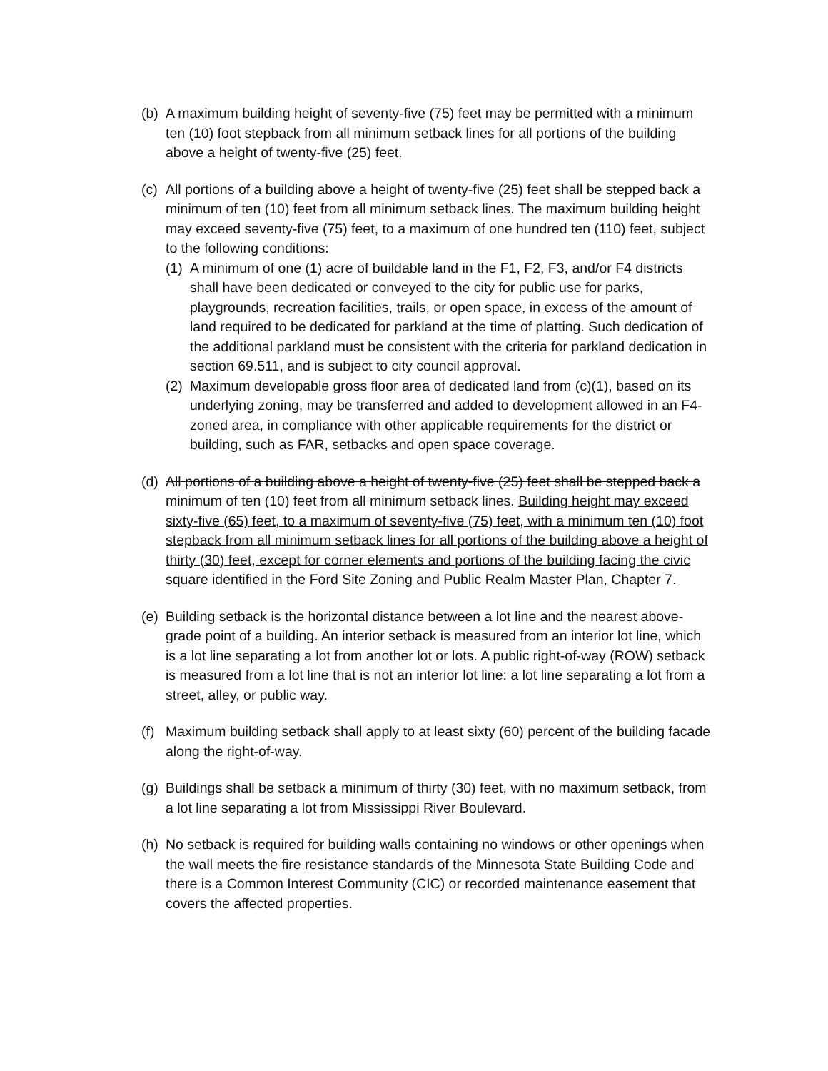(b)
A maximum building height of seventy-five (75) feet may be permitted with a minimum ten (10) foot stepback from all minimum setback lines for all portions of the building above a height of twenty-five (25) feet.
(c)
All portions of a building above a height of twenty-five (25) feet shall be stepped back a minimum of ten (10) feet from all minimum setback lines. The maximum building height may exceed seventy-five (75) feet, to a maximum of one hundred ten (110) feet, subject to the following conditions:
(1)
A minimum of one (1) acre of buildable land in the F1, F2, F3, and/or F4 districts shall have been dedicated or conveyed to the city for public use for parks, playgrounds, recreation facilities, trails, or open space, in excess of the amount of land required to be dedicated for parkland at the time of platting. Such dedication of the additional parkland must be consistent with the criteria for parkland dedication in section 69.511, and is subject to city council approval.
(2)
Maximum developable gross floor area of dedicated land from (c)(1), based on its underlying zoning, may be transferred and added to development allowed in an F4-zoned area, in compliance with other applicable requirements for the district or building, such as FAR, setbacks and open space coverage.
(d)
All portions of a building above a height of twenty-five (25) feet shall be stepped back a minimum of ten (10) feet from all minimum setback lines. Building height may exceed sixty-five (65) feet, to a maximum of seventy-five (75) feet, with a minimum ten (10) foot stepback from all minimum setback lines for all portions of the building above a height of thirty (30) feet, except for corner elements and portions of the building facing the civic square identified in the Ford Site Zoning and Public Realm Master Plan, Chapter 7.
(e)
Building setback is the horizontal distance between a lot line and the nearest above-grade point of a building. An interior setback is measured from an interior lot line, which is a lot line separating a lot from another lot or lots. A public right-of-way (ROW) setback is measured from a lot line that is not an interior lot line: a lot line separating a lot from a street, alley, or public way.
(f)
Maximum building setback shall apply to at least sixty (60) percent of the building facade along the right-of-way.
(g)
Buildings shall be setback a minimum of thirty (30) feet, with no maximum setback, from a lot line separating a lot from Mississippi River Boulevard.
(h)
No setback is required for building walls containing no windows or other openings when the wall meets the fire resistance standards of the Minnesota State Building Code and there is a Common Interest Community (CIC) or recorded maintenance easement that covers the affected properties.